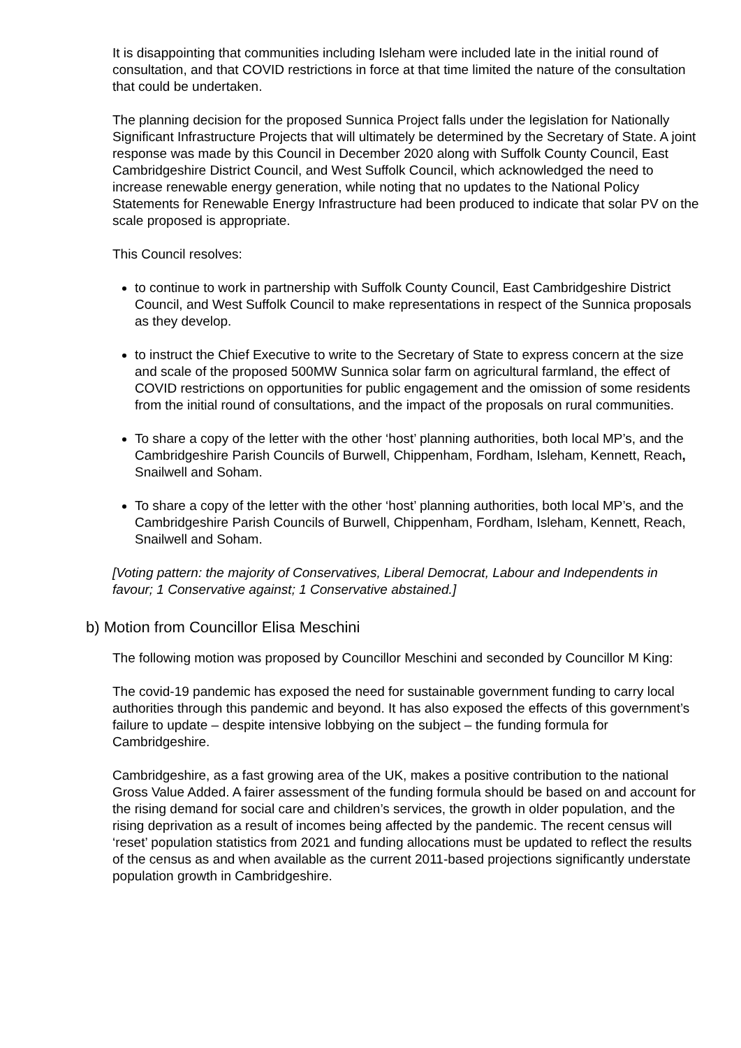It is disappointing that communities including Isleham were included late in the initial round of consultation, and that COVID restrictions in force at that time limited the nature of the consultation that could be undertaken.
The planning decision for the proposed Sunnica Project falls under the legislation for Nationally Significant Infrastructure Projects that will ultimately be determined by the Secretary of State. A joint response was made by this Council in December 2020 along with Suffolk County Council, East Cambridgeshire District Council, and West Suffolk Council, which acknowledged the need to increase renewable energy generation, while noting that no updates to the National Policy Statements for Renewable Energy Infrastructure had been produced to indicate that solar PV on the scale proposed is appropriate.
This Council resolves:
to continue to work in partnership with Suffolk County Council, East Cambridgeshire District Council, and West Suffolk Council to make representations in respect of the Sunnica proposals as they develop.
to instruct the Chief Executive to write to the Secretary of State to express concern at the size and scale of the proposed 500MW Sunnica solar farm on agricultural farmland, the effect of COVID restrictions on opportunities for public engagement and the omission of some residents from the initial round of consultations, and the impact of the proposals on rural communities.
To share a copy of the letter with the other ‘host’ planning authorities, both local MP’s, and the Cambridgeshire Parish Councils of Burwell, Chippenham, Fordham, Isleham, Kennett, Reach, Snailwell and Soham.
To share a copy of the letter with the other ‘host’ planning authorities, both local MP’s, and the Cambridgeshire Parish Councils of Burwell, Chippenham, Fordham, Isleham, Kennett, Reach, Snailwell and Soham.
[Voting pattern: the majority of Conservatives, Liberal Democrat, Labour and Independents in favour; 1 Conservative against; 1 Conservative abstained.]
b) Motion from Councillor Elisa Meschini
The following motion was proposed by Councillor Meschini and seconded by Councillor M King:
The covid-19 pandemic has exposed the need for sustainable government funding to carry local authorities through this pandemic and beyond. It has also exposed the effects of this government’s failure to update – despite intensive lobbying on the subject – the funding formula for Cambridgeshire.
Cambridgeshire, as a fast growing area of the UK, makes a positive contribution to the national Gross Value Added. A fairer assessment of the funding formula should be based on and account for the rising demand for social care and children’s services, the growth in older population, and the rising deprivation as a result of incomes being affected by the pandemic. The recent census will ‘reset’ population statistics from 2021 and funding allocations must be updated to reflect the results of the census as and when available as the current 2011-based projections significantly understate population growth in Cambridgeshire.